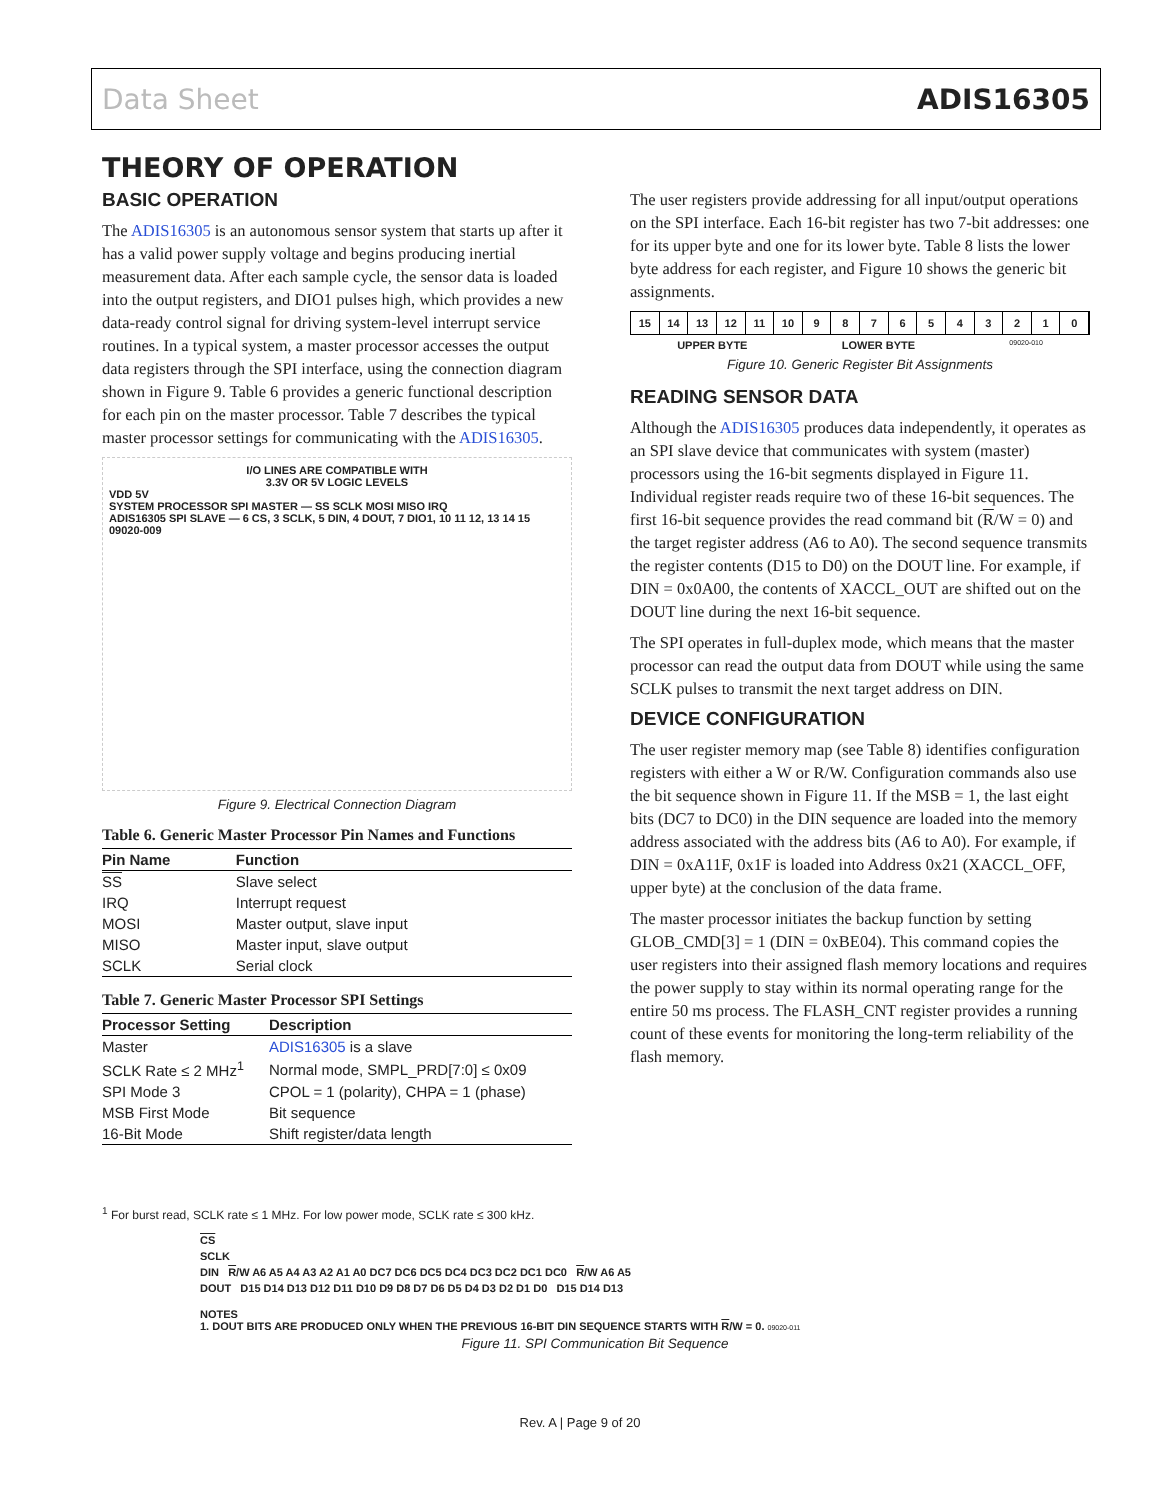Data Sheet ADIS16305
THEORY OF OPERATION
BASIC OPERATION
The ADIS16305 is an autonomous sensor system that starts up after it has a valid power supply voltage and begins producing inertial measurement data. After each sample cycle, the sensor data is loaded into the output registers, and DIO1 pulses high, which provides a new data-ready control signal for driving system-level interrupt service routines. In a typical system, a master processor accesses the output data registers through the SPI interface, using the connection diagram shown in Figure 9. Table 6 provides a generic functional description for each pin on the master processor. Table 7 describes the typical master processor settings for communicating with the ADIS16305.
I/O LINES ARE COMPATIBLE WITH
3.3V OR 5V LOGIC LEVELS
VDD 5V
SYSTEM PROCESSOR SPI MASTER — SS SCLK MOSI MISO IRQ
ADIS16305 SPI SLAVE — 6 CS, 3 SCLK, 5 DIN, 4 DOUT, 7 DIO1, 10 11 12, 13 14 15
09020-009
Figure 9. Electrical Connection Diagram
Table 6. Generic Master Processor Pin Names and Functions
| Pin Name | Function |
| --- | --- |
| SS | Slave select |
| IRQ | Interrupt request |
| MOSI | Master output, slave input |
| MISO | Master input, slave output |
| SCLK | Serial clock |
Table 7. Generic Master Processor SPI Settings
| Processor Setting | Description |
| --- | --- |
| Master | ADIS16305 is a slave |
| SCLK Rate ≤ 2 MHz<sup>1</sup> | Normal mode, SMPL_PRD[7:0] ≤ 0x09 |
| SPI Mode 3 | CPOL = 1 (polarity), CHPA = 1 (phase) |
| MSB First Mode | Bit sequence |
| 16-Bit Mode | Shift register/data length |
<sup>1</sup> For burst read, SCLK rate ≤ 1 MHz. For low power mode, SCLK rate ≤ 300 kHz.
The user registers provide addressing for all input/output operations on the SPI interface. Each 16-bit register has two 7-bit addresses: one for its upper byte and one for its lower byte. Table 8 lists the lower byte address for each register, and Figure 10 shows the generic bit assignments.
15 14 13 12 11 10 9 8 7 6 5 4 3 2 1 0
UPPER BYTE LOWER BYTE 09020-010
Figure 10. Generic Register Bit Assignments
READING SENSOR DATA
Although the ADIS16305 produces data independently, it operates as an SPI slave device that communicates with system (master) processors using the 16-bit segments displayed in Figure 11. Individual register reads require two of these 16-bit sequences. The first 16-bit sequence provides the read command bit (R/W = 0) and the target register address (A6 to A0). The second sequence transmits the register contents (D15 to D0) on the DOUT line. For example, if DIN = 0x0A00, the contents of XACCL_OUT are shifted out on the DOUT line during the next 16-bit sequence.
The SPI operates in full-duplex mode, which means that the master processor can read the output data from DOUT while using the same SCLK pulses to transmit the next target address on DIN.
DEVICE CONFIGURATION
The user register memory map (see Table 8) identifies configuration registers with either a W or R/W. Configuration commands also use the bit sequence shown in Figure 11. If the MSB = 1, the last eight bits (DC7 to DC0) in the DIN sequence are loaded into the memory address associated with the address bits (A6 to A0). For example, if DIN = 0xA11F, 0x1F is loaded into Address 0x21 (XACCL_OFF, upper byte) at the conclusion of the data frame.
The master processor initiates the backup function by setting GLOB_CMD[3] = 1 (DIN = 0xBE04). This command copies the user registers into their assigned flash memory locations and requires the power supply to stay within its normal operating range for the entire 50 ms process. The FLASH_CNT register provides a running count of these events for monitoring the long-term reliability of the flash memory.
CS
SCLK
DIN R/W A6 A5 A4 A3 A2 A1 A0 DC7 DC6 DC5 DC4 DC3 DC2 DC1 DC0 R/W A6 A5
DOUT D15 D14 D13 D12 D11 D10 D9 D8 D7 D6 D5 D4 D3 D2 D1 D0 D15 D14 D13
NOTES
1. DOUT BITS ARE PRODUCED ONLY WHEN THE PREVIOUS 16-BIT DIN SEQUENCE STARTS WITH R/W = 0. 09020-011
Figure 11. SPI Communication Bit Sequence
Rev. A | Page 9 of 20